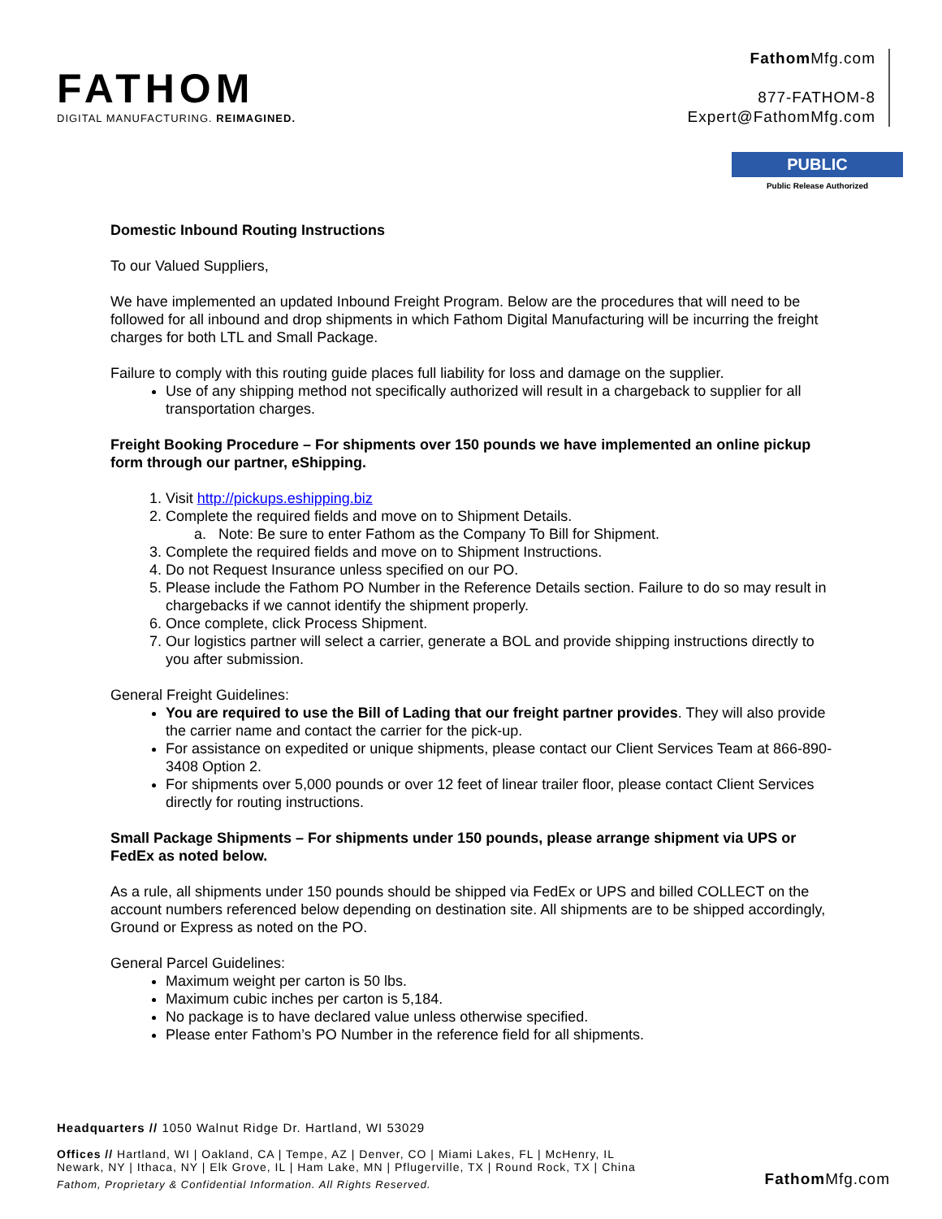FATHOM
DIGITAL MANUFACTURING. REIMAGINED.
Fathom Mfg.com
877-FATHOM-8
Expert@FathomMfg.com
PUBLIC
Public Release Authorized
Domestic Inbound Routing Instructions
To our Valued Suppliers,
We have implemented an updated Inbound Freight Program. Below are the procedures that will need to be followed for all inbound and drop shipments in which Fathom Digital Manufacturing will be incurring the freight charges for both LTL and Small Package.
Failure to comply with this routing guide places full liability for loss and damage on the supplier.
Use of any shipping method not specifically authorized will result in a chargeback to supplier for all transportation charges.
Freight Booking Procedure – For shipments over 150 pounds we have implemented an online pickup form through our partner, eShipping.
1. Visit http://pickups.eshipping.biz
2. Complete the required fields and move on to Shipment Details.
a. Note: Be sure to enter Fathom as the Company To Bill for Shipment.
3. Complete the required fields and move on to Shipment Instructions.
4. Do not Request Insurance unless specified on our PO.
5. Please include the Fathom PO Number in the Reference Details section. Failure to do so may result in chargebacks if we cannot identify the shipment properly.
6. Once complete, click Process Shipment.
7. Our logistics partner will select a carrier, generate a BOL and provide shipping instructions directly to you after submission.
General Freight Guidelines:
You are required to use the Bill of Lading that our freight partner provides. They will also provide the carrier name and contact the carrier for the pick-up.
For assistance on expedited or unique shipments, please contact our Client Services Team at 866-890-3408 Option 2.
For shipments over 5,000 pounds or over 12 feet of linear trailer floor, please contact Client Services directly for routing instructions.
Small Package Shipments – For shipments under 150 pounds, please arrange shipment via UPS or FedEx as noted below.
As a rule, all shipments under 150 pounds should be shipped via FedEx or UPS and billed COLLECT on the account numbers referenced below depending on destination site. All shipments are to be shipped accordingly, Ground or Express as noted on the PO.
General Parcel Guidelines:
Maximum weight per carton is 50 lbs.
Maximum cubic inches per carton is 5,184.
No package is to have declared value unless otherwise specified.
Please enter Fathom’s PO Number in the reference field for all shipments.
Headquarters // 1050 Walnut Ridge Dr. Hartland, WI 53029
Offices // Hartland, WI | Oakland, CA | Tempe, AZ | Denver, CO | Miami Lakes, FL | McHenry, IL
Newark, NY | Ithaca, NY | Elk Grove, IL | Ham Lake, MN | Pflugerville, TX | Round Rock, TX | China
Fathom, Proprietary & Confidential Information. All Rights Reserved.
Fathom Mfg.com